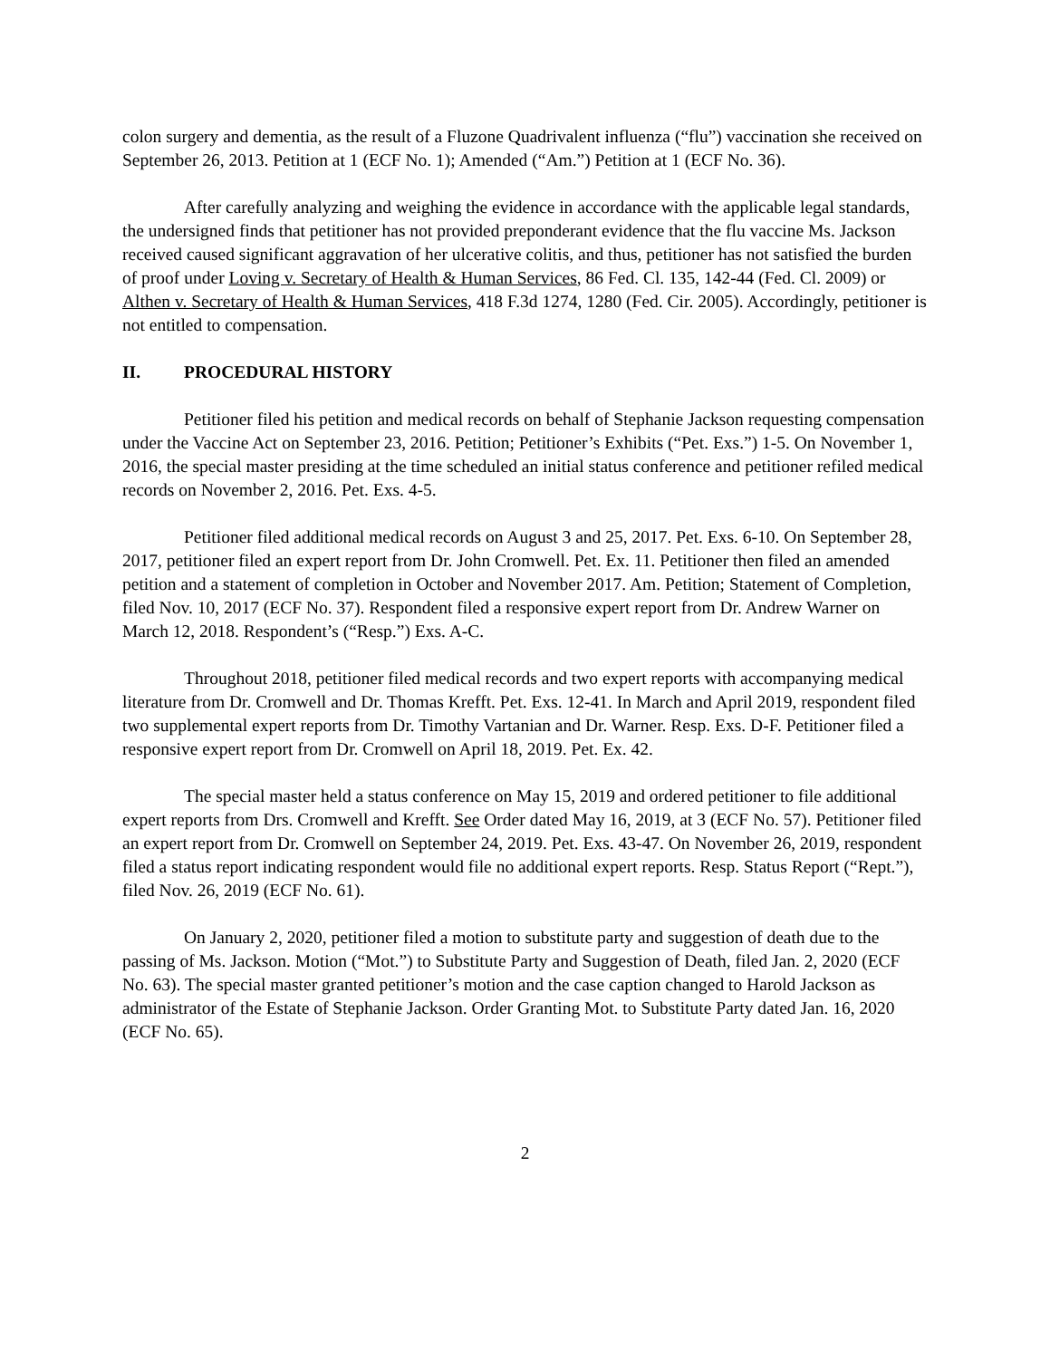colon surgery and dementia, as the result of a Fluzone Quadrivalent influenza (“flu”) vaccination she received on September 26, 2013. Petition at 1 (ECF No. 1); Amended (“Am.”) Petition at 1 (ECF No. 36).
After carefully analyzing and weighing the evidence in accordance with the applicable legal standards, the undersigned finds that petitioner has not provided preponderant evidence that the flu vaccine Ms. Jackson received caused significant aggravation of her ulcerative colitis, and thus, petitioner has not satisfied the burden of proof under Loving v. Secretary of Health & Human Services, 86 Fed. Cl. 135, 142-44 (Fed. Cl. 2009) or Althen v. Secretary of Health & Human Services, 418 F.3d 1274, 1280 (Fed. Cir. 2005). Accordingly, petitioner is not entitled to compensation.
II. PROCEDURAL HISTORY
Petitioner filed his petition and medical records on behalf of Stephanie Jackson requesting compensation under the Vaccine Act on September 23, 2016. Petition; Petitioner’s Exhibits (“Pet. Exs.”) 1-5. On November 1, 2016, the special master presiding at the time scheduled an initial status conference and petitioner refiled medical records on November 2, 2016. Pet. Exs. 4-5.
Petitioner filed additional medical records on August 3 and 25, 2017. Pet. Exs. 6-10. On September 28, 2017, petitioner filed an expert report from Dr. John Cromwell. Pet. Ex. 11. Petitioner then filed an amended petition and a statement of completion in October and November 2017. Am. Petition; Statement of Completion, filed Nov. 10, 2017 (ECF No. 37). Respondent filed a responsive expert report from Dr. Andrew Warner on March 12, 2018. Respondent’s (“Resp.”) Exs. A-C.
Throughout 2018, petitioner filed medical records and two expert reports with accompanying medical literature from Dr. Cromwell and Dr. Thomas Krefft. Pet. Exs. 12-41. In March and April 2019, respondent filed two supplemental expert reports from Dr. Timothy Vartanian and Dr. Warner. Resp. Exs. D-F. Petitioner filed a responsive expert report from Dr. Cromwell on April 18, 2019. Pet. Ex. 42.
The special master held a status conference on May 15, 2019 and ordered petitioner to file additional expert reports from Drs. Cromwell and Krefft. See Order dated May 16, 2019, at 3 (ECF No. 57). Petitioner filed an expert report from Dr. Cromwell on September 24, 2019. Pet. Exs. 43-47. On November 26, 2019, respondent filed a status report indicating respondent would file no additional expert reports. Resp. Status Report (“Rept.”), filed Nov. 26, 2019 (ECF No. 61).
On January 2, 2020, petitioner filed a motion to substitute party and suggestion of death due to the passing of Ms. Jackson. Motion (“Mot.”) to Substitute Party and Suggestion of Death, filed Jan. 2, 2020 (ECF No. 63). The special master granted petitioner’s motion and the case caption changed to Harold Jackson as administrator of the Estate of Stephanie Jackson. Order Granting Mot. to Substitute Party dated Jan. 16, 2020 (ECF No. 65).
2